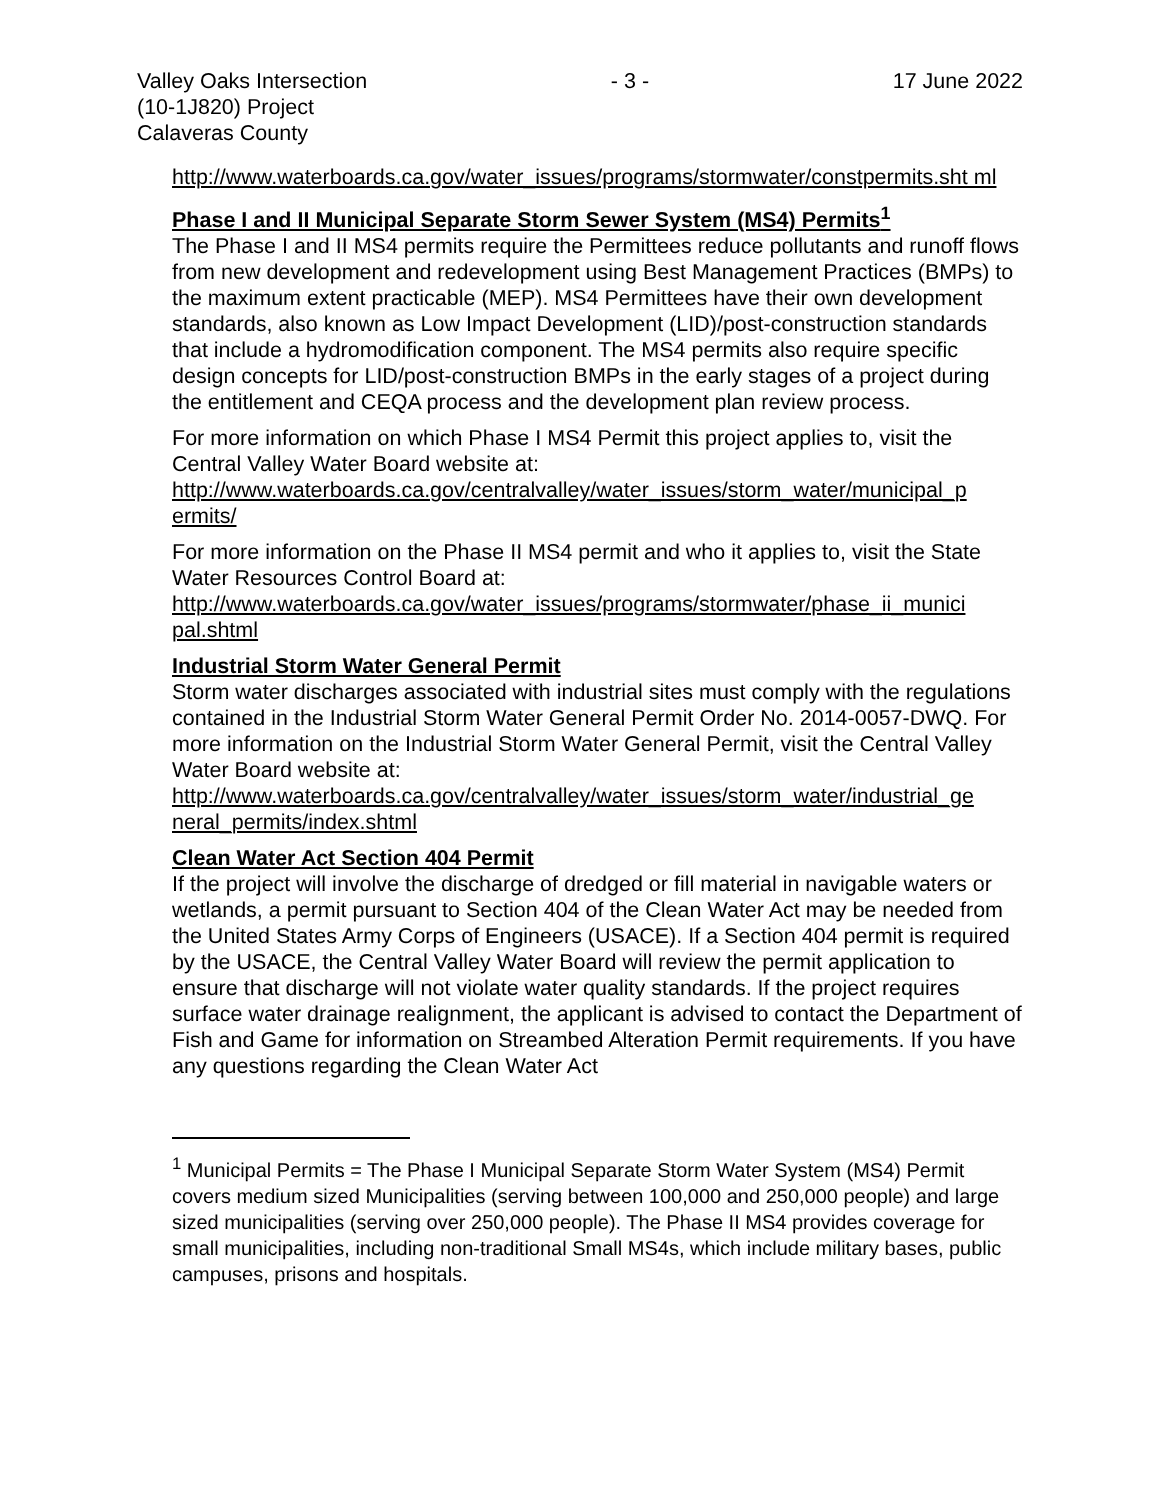Valley Oaks Intersection
(10-1J820) Project
Calaveras County
- 3 - 17 June 2022
http://www.waterboards.ca.gov/water_issues/programs/stormwater/constpermits.sht ml
Phase I and II Municipal Separate Storm Sewer System (MS4) Permits<sup>1</sup>
The Phase I and II MS4 permits require the Permittees reduce pollutants and runoff flows from new development and redevelopment using Best Management Practices (BMPs) to the maximum extent practicable (MEP). MS4 Permittees have their own development standards, also known as Low Impact Development (LID)/post-construction standards that include a hydromodification component. The MS4 permits also require specific design concepts for LID/post-construction BMPs in the early stages of a project during the entitlement and CEQA process and the development plan review process.
For more information on which Phase I MS4 Permit this project applies to, visit the Central Valley Water Board website at:
http://www.waterboards.ca.gov/centralvalley/water_issues/storm_water/municipal_p ermits/
For more information on the Phase II MS4 permit and who it applies to, visit the State Water Resources Control Board at:
http://www.waterboards.ca.gov/water_issues/programs/stormwater/phase_ii_munici pal.shtml
Industrial Storm Water General Permit
Storm water discharges associated with industrial sites must comply with the regulations contained in the Industrial Storm Water General Permit Order No. 2014-0057-DWQ. For more information on the Industrial Storm Water General Permit, visit the Central Valley Water Board website at:
http://www.waterboards.ca.gov/centralvalley/water_issues/storm_water/industrial_ge neral_permits/index.shtml
Clean Water Act Section 404 Permit
If the project will involve the discharge of dredged or fill material in navigable waters or wetlands, a permit pursuant to Section 404 of the Clean Water Act may be needed from the United States Army Corps of Engineers (USACE). If a Section 404 permit is required by the USACE, the Central Valley Water Board will review the permit application to ensure that discharge will not violate water quality standards. If the project requires surface water drainage realignment, the applicant is advised to contact the Department of Fish and Game for information on Streambed Alteration Permit requirements. If you have any questions regarding the Clean Water Act
<sup>1</sup> Municipal Permits = The Phase I Municipal Separate Storm Water System (MS4) Permit covers medium sized Municipalities (serving between 100,000 and 250,000 people) and large sized municipalities (serving over 250,000 people). The Phase II MS4 provides coverage for small municipalities, including non-traditional Small MS4s, which include military bases, public campuses, prisons and hospitals.